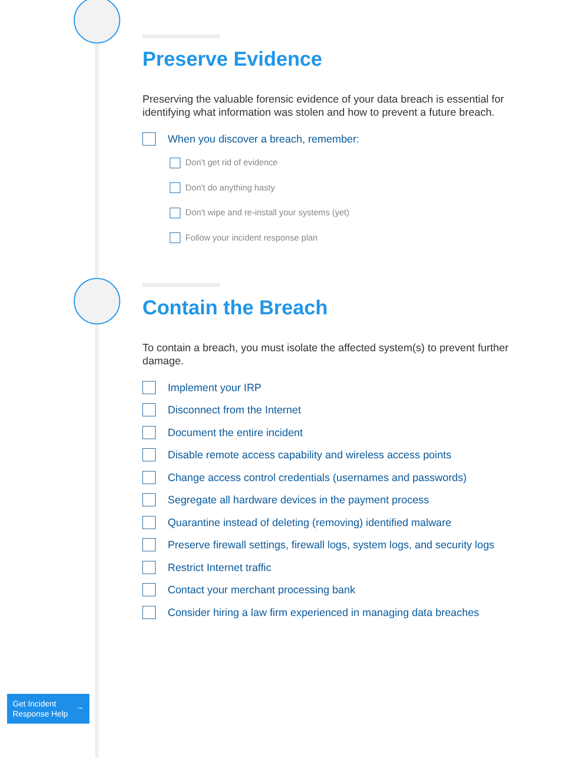Preserve Evidence
Preserving the valuable forensic evidence of your data breach is essential for identifying what information was stolen and how to prevent a future breach.
When you discover a breach, remember:
Don't get rid of evidence
Don't do anything hasty
Don't wipe and re-install your systems (yet)
Follow your incident response plan
Contain the Breach
To contain a breach, you must isolate the affected system(s) to prevent further damage.
Implement your IRP
Disconnect from the Internet
Document the entire incident
Disable remote access capability and wireless access points
Change access control credentials (usernames and passwords)
Segregate all hardware devices in the payment process
Quarantine instead of deleting (removing) identified malware
Preserve firewall settings, firewall logs, system logs, and security logs
Restrict Internet traffic
Contact your merchant processing bank
Consider hiring a law firm experienced in managing data breaches
Get Incident
Response Help →